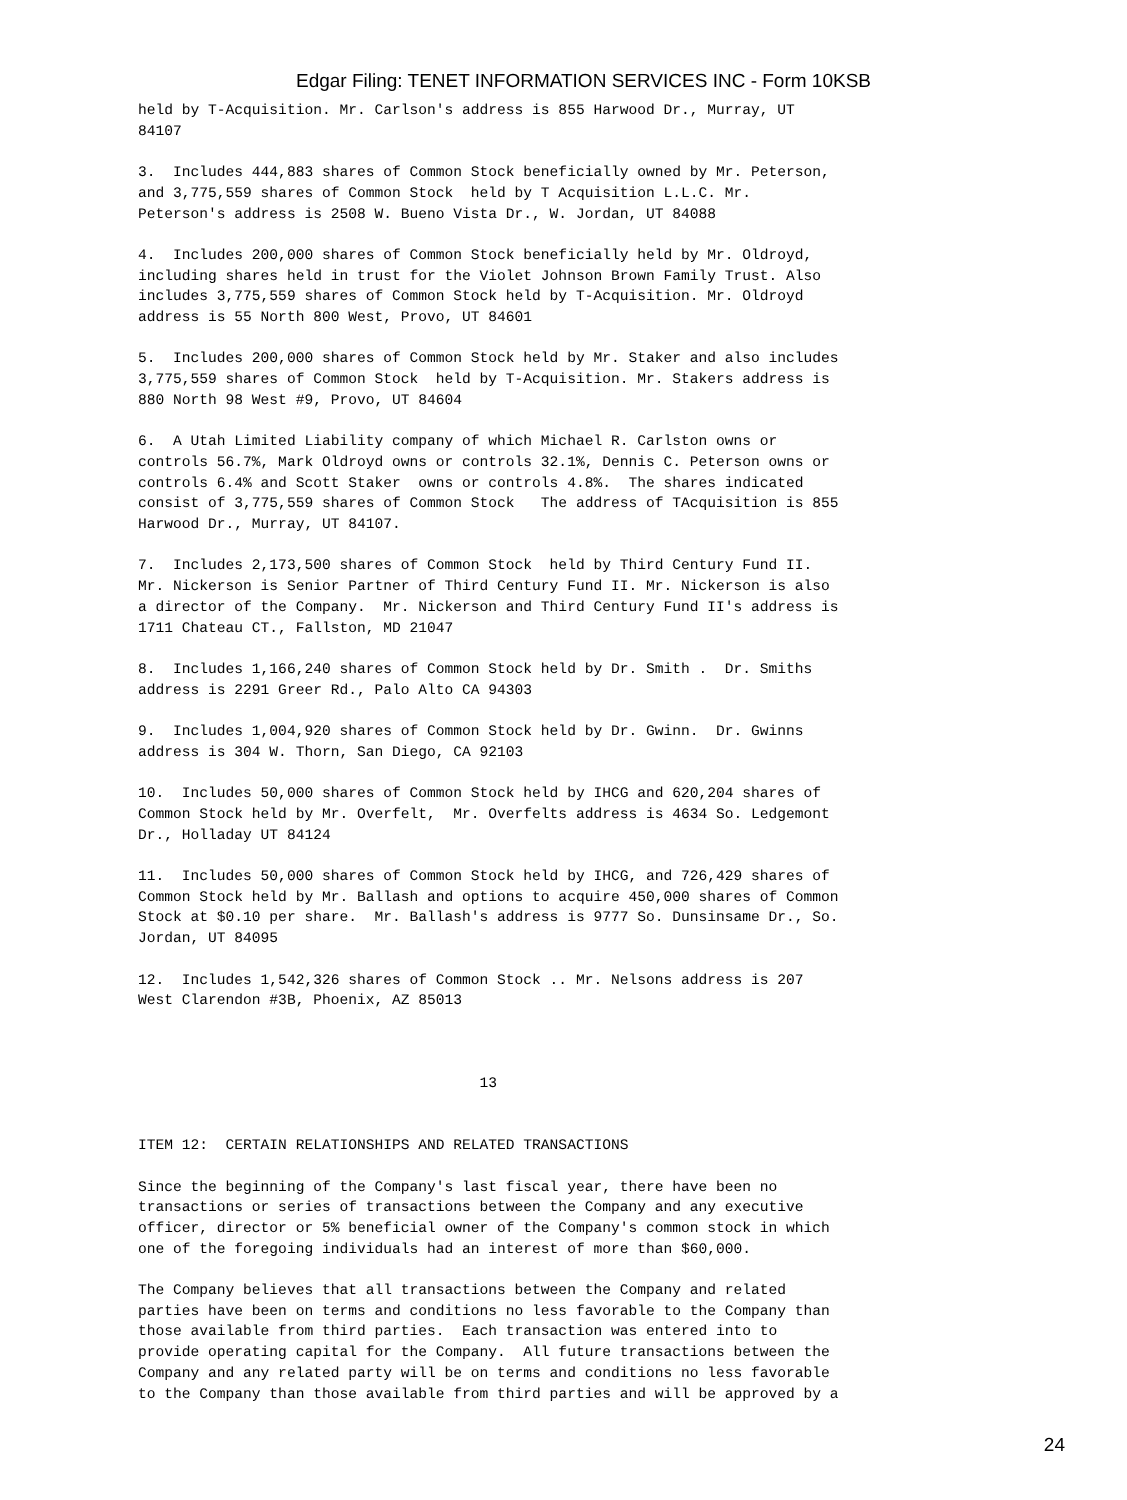Edgar Filing: TENET INFORMATION SERVICES INC - Form 10KSB
held by T-Acquisition. Mr. Carlson's address is 855 Harwood Dr., Murray, UT
84107

3.  Includes 444,883 shares of Common Stock beneficially owned by Mr. Peterson,
and 3,775,559 shares of Common Stock  held by T Acquisition L.L.C. Mr.
Peterson's address is 2508 W. Bueno Vista Dr., W. Jordan, UT 84088

4.  Includes 200,000 shares of Common Stock beneficially held by Mr. Oldroyd,
including shares held in trust for the Violet Johnson Brown Family Trust. Also
includes 3,775,559 shares of Common Stock held by T-Acquisition. Mr. Oldroyd
address is 55 North 800 West, Provo, UT 84601

5.  Includes 200,000 shares of Common Stock held by Mr. Staker and also includes
3,775,559 shares of Common Stock  held by T-Acquisition. Mr. Stakers address is
880 North 98 West #9, Provo, UT 84604

6.  A Utah Limited Liability company of which Michael R. Carlston owns or
controls 56.7%, Mark Oldroyd owns or controls 32.1%, Dennis C. Peterson owns or
controls 6.4% and Scott Staker  owns or controls 4.8%.  The shares indicated
consist of 3,775,559 shares of Common Stock   The address of TAcquisition is 855
Harwood Dr., Murray, UT 84107.

7.  Includes 2,173,500 shares of Common Stock  held by Third Century Fund II.
Mr. Nickerson is Senior Partner of Third Century Fund II. Mr. Nickerson is also
a director of the Company.  Mr. Nickerson and Third Century Fund II's address is
1711 Chateau CT., Fallston, MD 21047

8.  Includes 1,166,240 shares of Common Stock held by Dr. Smith .  Dr. Smiths
address is 2291 Greer Rd., Palo Alto CA 94303

9.  Includes 1,004,920 shares of Common Stock held by Dr. Gwinn.  Dr. Gwinns
address is 304 W. Thorn, San Diego, CA 92103

10.  Includes 50,000 shares of Common Stock held by IHCG and 620,204 shares of
Common Stock held by Mr. Overfelt,  Mr. Overfelts address is 4634 So. Ledgemont
Dr., Holladay UT 84124

11.  Includes 50,000 shares of Common Stock held by IHCG, and 726,429 shares of
Common Stock held by Mr. Ballash and options to acquire 450,000 shares of Common
Stock at $0.10 per share.  Mr. Ballash's address is 9777 So. Dunsinsame Dr., So.
Jordan, UT 84095

12.  Includes 1,542,326 shares of Common Stock .. Mr. Nelsons address is 207
West Clarendon #3B, Phoenix, AZ 85013



                                       13


ITEM 12:  CERTAIN RELATIONSHIPS AND RELATED TRANSACTIONS

Since the beginning of the Company's last fiscal year, there have been no
transactions or series of transactions between the Company and any executive
officer, director or 5% beneficial owner of the Company's common stock in which
one of the foregoing individuals had an interest of more than $60,000.

The Company believes that all transactions between the Company and related
parties have been on terms and conditions no less favorable to the Company than
those available from third parties.  Each transaction was entered into to
provide operating capital for the Company.  All future transactions between the
Company and any related party will be on terms and conditions no less favorable
to the Company than those available from third parties and will be approved by a
24